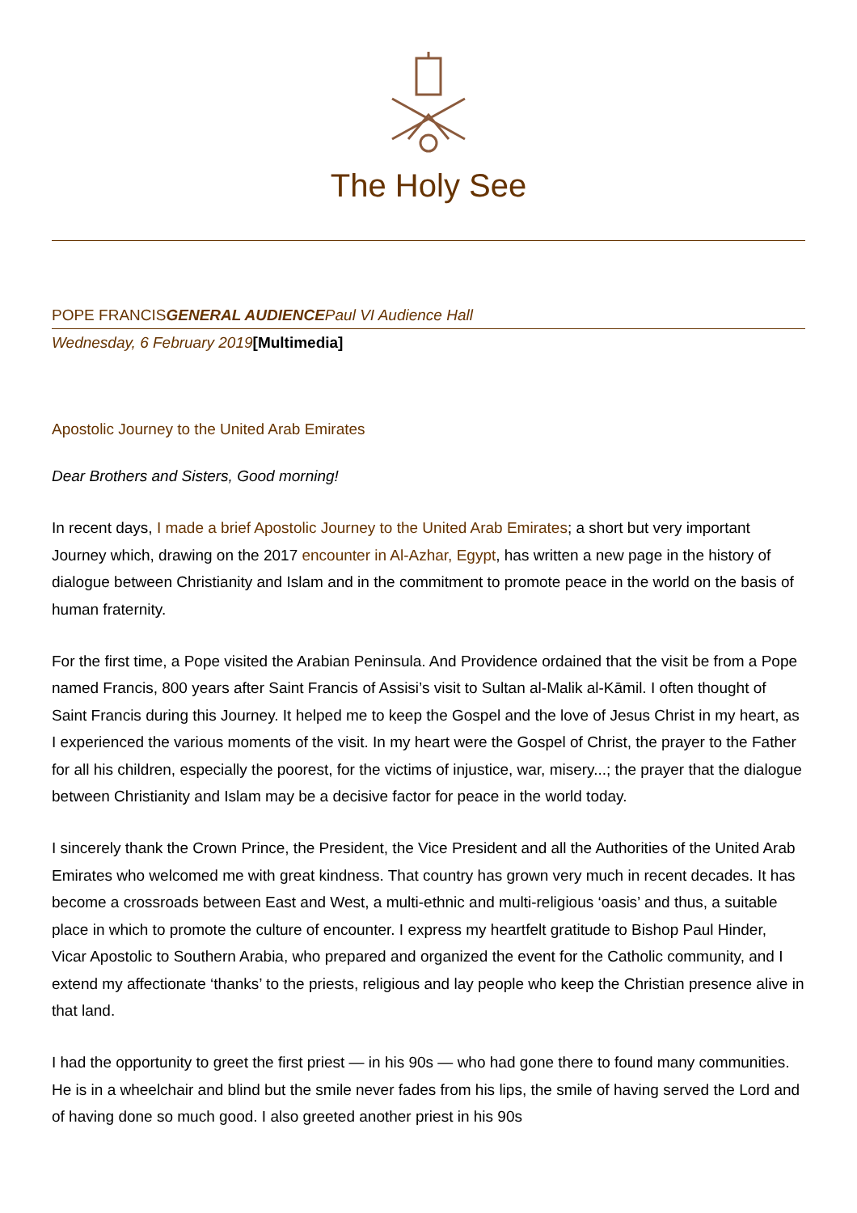The Holy See
POPE FRANCISGENERAL AUDIENCE Paul VI Audience Hall
Wednesday, 6 February 2019[Multimedia]
Apostolic Journey to the United Arab Emirates
Dear Brothers and Sisters, Good morning!
In recent days, I made a brief Apostolic Journey to the United Arab Emirates; a short but very important Journey which, drawing on the 2017 encounter in Al-Azhar, Egypt, has written a new page in the history of dialogue between Christianity and Islam and in the commitment to promote peace in the world on the basis of human fraternity.
For the first time, a Pope visited the Arabian Peninsula. And Providence ordained that the visit be from a Pope named Francis, 800 years after Saint Francis of Assisi’s visit to Sultan al-Malik al-Kāmil. I often thought of Saint Francis during this Journey. It helped me to keep the Gospel and the love of Jesus Christ in my heart, as I experienced the various moments of the visit. In my heart were the Gospel of Christ, the prayer to the Father for all his children, especially the poorest, for the victims of injustice, war, misery...; the prayer that the dialogue between Christianity and Islam may be a decisive factor for peace in the world today.
I sincerely thank the Crown Prince, the President, the Vice President and all the Authorities of the United Arab Emirates who welcomed me with great kindness. That country has grown very much in recent decades. It has become a crossroads between East and West, a multi-ethnic and multi-religious ‘oasis’ and thus, a suitable place in which to promote the culture of encounter. I express my heartfelt gratitude to Bishop Paul Hinder, Vicar Apostolic to Southern Arabia, who prepared and organized the event for the Catholic community, and I extend my affectionate ‘thanks’ to the priests, religious and lay people who keep the Christian presence alive in that land.
I had the opportunity to greet the first priest — in his 90s — who had gone there to found many communities. He is in a wheelchair and blind but the smile never fades from his lips, the smile of having served the Lord and of having done so much good. I also greeted another priest in his 90s